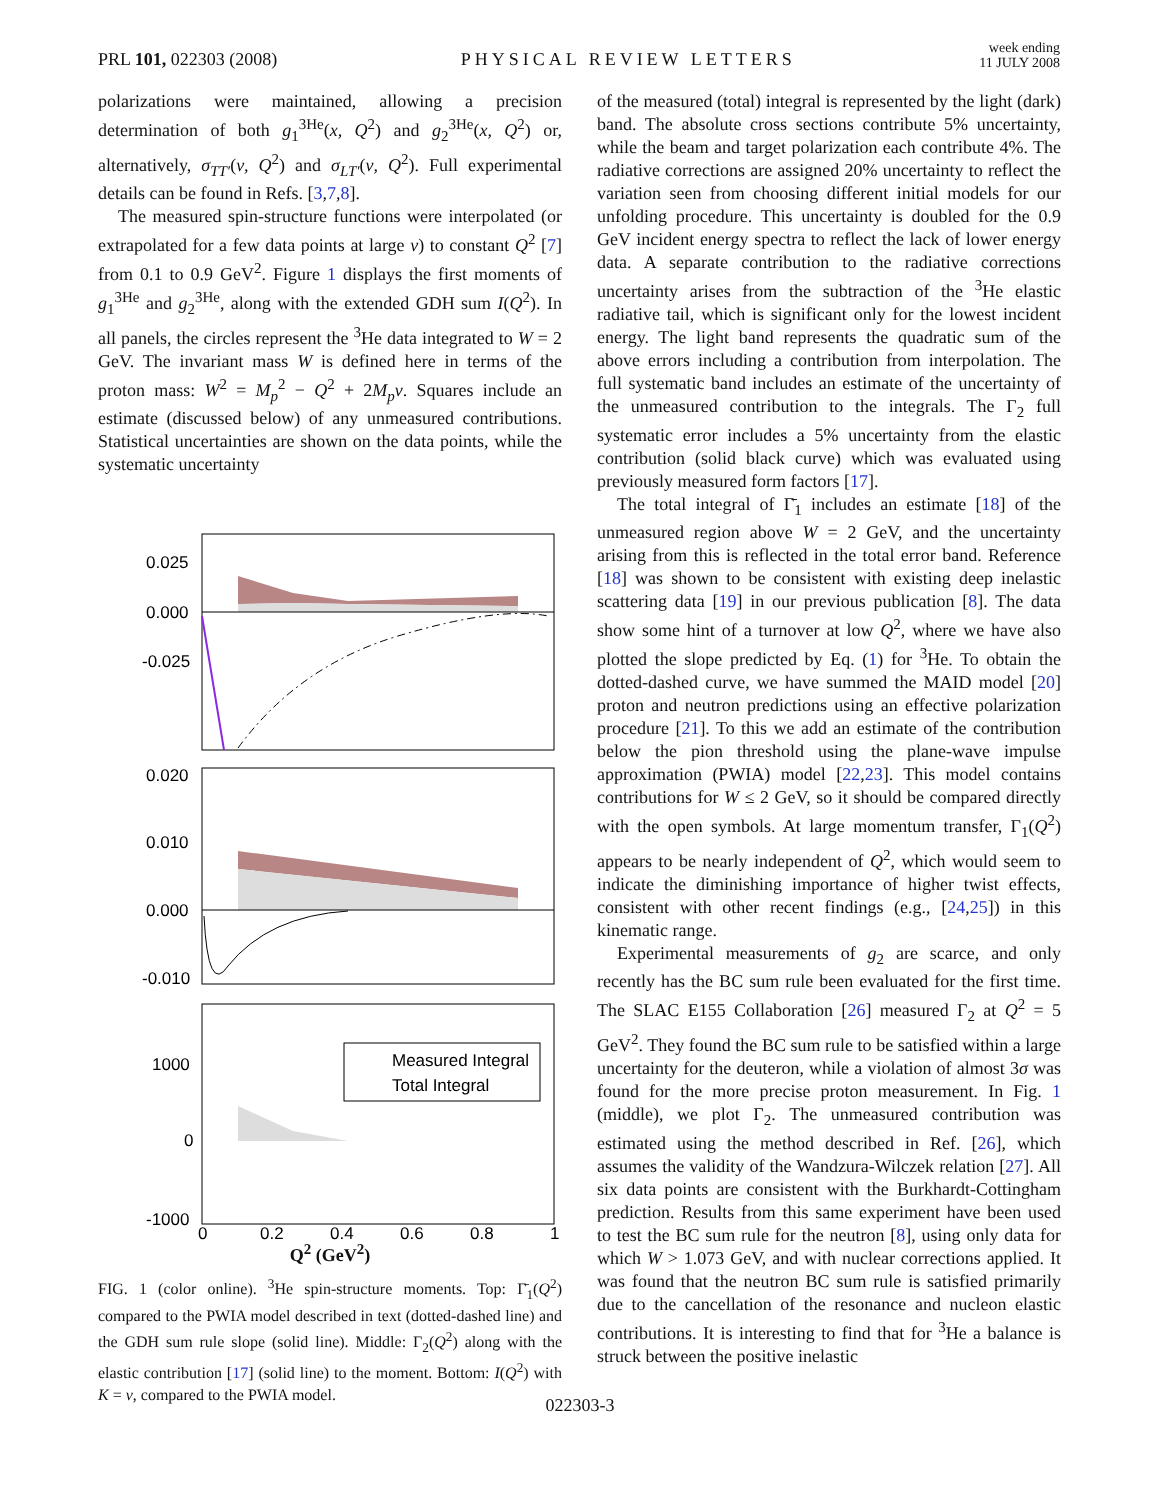PRL 101, 022303 (2008)
PHYSICAL REVIEW LETTERS
week ending
11 JULY 2008
polarizations were maintained, allowing a precision determination of both g<sub>1</sub><sup>3He</sup>(x, Q<sup>2</sup>) and g<sub>2</sub><sup>3He</sup>(x, Q<sup>2</sup>) or, alternatively, σ<sub>TT′</sub>(ν, Q<sup>2</sup>) and σ<sub>LT′</sub>(ν, Q<sup>2</sup>). Full experimental details can be found in Refs. [3,7,8].
The measured spin-structure functions were interpolated (or extrapolated for a few data points at large ν) to constant Q<sup>2</sup> [7] from 0.1 to 0.9 GeV<sup>2</sup>. Figure 1 displays the first moments of g<sub>1</sub><sup>3He</sup> and g<sub>2</sub><sup>3He</sup>, along with the extended GDH sum I(Q<sup>2</sup>). In all panels, the circles represent the <sup>3</sup>He data integrated to W = 2 GeV. The invariant mass W is defined here in terms of the proton mass: W<sup>2</sup> = M<sub>p</sub><sup>2</sup> − Q<sup>2</sup> + 2M<sub>p</sub>ν. Squares include an estimate (discussed below) of any unmeasured contributions. Statistical uncertainties are shown on the data points, while the systematic uncertainty
0.025
0.000
-0.025
0.020
0.010
0.000
-0.010
Measured Integral
Total Integral
1000
0
-1000
0
0.2
0.4
0.6
0.8
1
Q<sup>2</sup> (GeV<sup>2</sup>)
FIG. 1 (color online). <sup>3</sup>He spin-structure moments. Top: Γ̄<sub>1</sub>(Q<sup>2</sup>) compared to the PWIA model described in text (dotted-dashed line) and the GDH sum rule slope (solid line). Middle: Γ<sub>2</sub>(Q<sup>2</sup>) along with the elastic contribution [17] (solid line) to the moment. Bottom: I(Q<sup>2</sup>) with K = ν, compared to the PWIA model.
of the measured (total) integral is represented by the light (dark) band. The absolute cross sections contribute 5% uncertainty, while the beam and target polarization each contribute 4%. The radiative corrections are assigned 20% uncertainty to reflect the variation seen from choosing different initial models for our unfolding procedure. This uncertainty is doubled for the 0.9 GeV incident energy spectra to reflect the lack of lower energy data. A separate contribution to the radiative corrections uncertainty arises from the subtraction of the <sup>3</sup>He elastic radiative tail, which is significant only for the lowest incident energy. The light band represents the quadratic sum of the above errors including a contribution from interpolation. The full systematic band includes an estimate of the uncertainty of the unmeasured contribution to the integrals. The Γ<sub>2</sub> full systematic error includes a 5% uncertainty from the elastic contribution (solid black curve) which was evaluated using previously measured form factors [17].
The total integral of Γ̄<sub>1</sub> includes an estimate [18] of the unmeasured region above W = 2 GeV, and the uncertainty arising from this is reflected in the total error band. Reference [18] was shown to be consistent with existing deep inelastic scattering data [19] in our previous publication [8]. The data show some hint of a turnover at low Q<sup>2</sup>, where we have also plotted the slope predicted by Eq. (1) for <sup>3</sup>He. To obtain the dotted-dashed curve, we have summed the MAID model [20] proton and neutron predictions using an effective polarization procedure [21]. To this we add an estimate of the contribution below the pion threshold using the plane-wave impulse approximation (PWIA) model [22,23]. This model contains contributions for W ≤ 2 GeV, so it should be compared directly with the open symbols. At large momentum transfer, Γ<sub>1</sub>(Q<sup>2</sup>) appears to be nearly independent of Q<sup>2</sup>, which would seem to indicate the diminishing importance of higher twist effects, consistent with other recent findings (e.g., [24,25]) in this kinematic range.
Experimental measurements of g<sub>2</sub> are scarce, and only recently has the BC sum rule been evaluated for the first time. The SLAC E155 Collaboration [26] measured Γ<sub>2</sub> at Q<sup>2</sup> = 5 GeV<sup>2</sup>. They found the BC sum rule to be satisfied within a large uncertainty for the deuteron, while a violation of almost 3σ was found for the more precise proton measurement. In Fig. 1 (middle), we plot Γ<sub>2</sub>. The unmeasured contribution was estimated using the method described in Ref. [26], which assumes the validity of the Wandzura-Wilczek relation [27]. All six data points are consistent with the Burkhardt-Cottingham prediction. Results from this same experiment have been used to test the BC sum rule for the neutron [8], using only data for which W > 1.073 GeV, and with nuclear corrections applied. It was found that the neutron BC sum rule is satisfied primarily due to the cancellation of the resonance and nucleon elastic contributions. It is interesting to find that for <sup>3</sup>He a balance is struck between the positive inelastic
022303-3